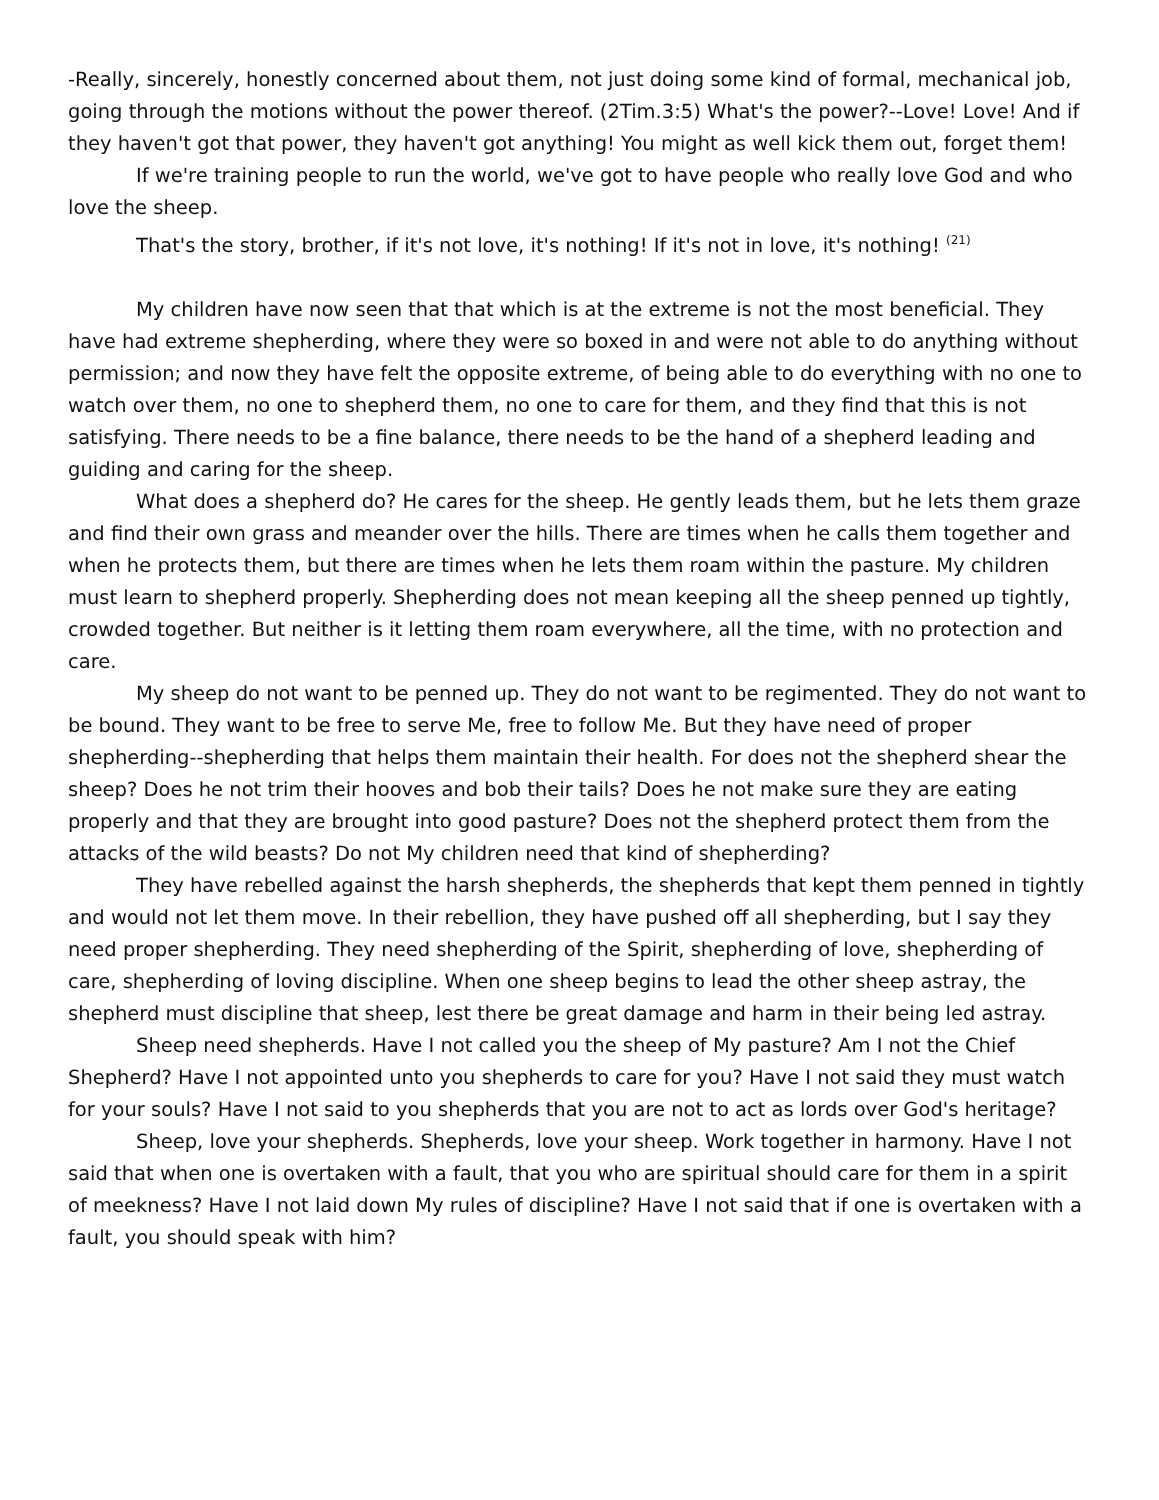-Really, sincerely, honestly concerned about them, not just doing some kind of formal, mechanical job, going through the motions without the power thereof. (2Tim.3:5) What's the power?--Love! Love! And if they haven't got that power, they haven't got anything! You might as well kick them out, forget them!
If we're training people to run the world, we've got to have people who really love God and who love the sheep.
That's the story, brother, if it's not love, it's nothing! If it's not in love, it's nothing! <sup>(21)</sup>
My children have now seen that that which is at the extreme is not the most beneficial. They have had extreme shepherding, where they were so boxed in and were not able to do anything without permission; and now they have felt the opposite extreme, of being able to do everything with no one to watch over them, no one to shepherd them, no one to care for them, and they find that this is not satisfying. There needs to be a fine balance, there needs to be the hand of a shepherd leading and guiding and caring for the sheep.
What does a shepherd do? He cares for the sheep. He gently leads them, but he lets them graze and find their own grass and meander over the hills. There are times when he calls them together and when he protects them, but there are times when he lets them roam within the pasture. My children must learn to shepherd properly. Shepherding does not mean keeping all the sheep penned up tightly, crowded together. But neither is it letting them roam everywhere, all the time, with no protection and care.
My sheep do not want to be penned up. They do not want to be regimented. They do not want to be bound. They want to be free to serve Me, free to follow Me. But they have need of proper shepherding--shepherding that helps them maintain their health. For does not the shepherd shear the sheep? Does he not trim their hooves and bob their tails? Does he not make sure they are eating properly and that they are brought into good pasture? Does not the shepherd protect them from the attacks of the wild beasts? Do not My children need that kind of shepherding?
They have rebelled against the harsh shepherds, the shepherds that kept them penned in tightly and would not let them move. In their rebellion, they have pushed off all shepherding, but I say they need proper shepherding. They need shepherding of the Spirit, shepherding of love, shepherding of care, shepherding of loving discipline. When one sheep begins to lead the other sheep astray, the shepherd must discipline that sheep, lest there be great damage and harm in their being led astray.
Sheep need shepherds. Have I not called you the sheep of My pasture? Am I not the Chief Shepherd? Have I not appointed unto you shepherds to care for you? Have I not said they must watch for your souls? Have I not said to you shepherds that you are not to act as lords over God's heritage?
Sheep, love your shepherds. Shepherds, love your sheep. Work together in harmony. Have I not said that when one is overtaken with a fault, that you who are spiritual should care for them in a spirit of meekness? Have I not laid down My rules of discipline? Have I not said that if one is overtaken with a fault, you should speak with him?